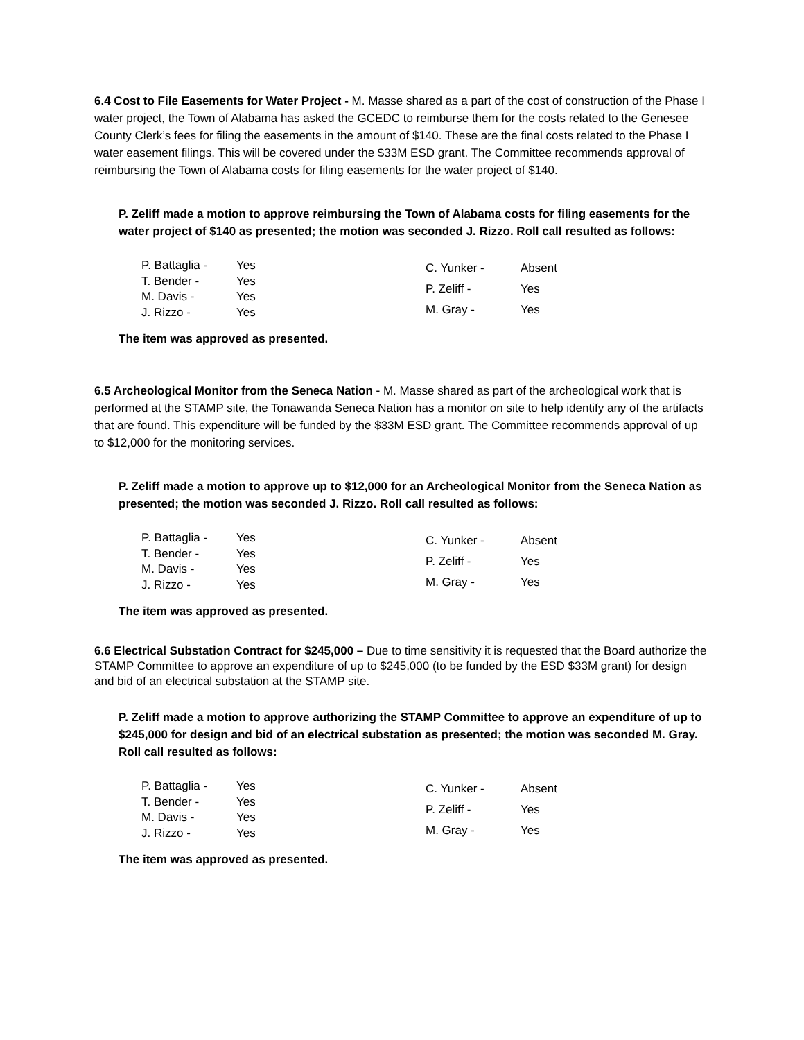6.4 Cost to File Easements for Water Project - M. Masse shared as a part of the cost of construction of the Phase I water project, the Town of Alabama has asked the GCEDC to reimburse them for the costs related to the Genesee County Clerk’s fees for filing the easements in the amount of $140. These are the final costs related to the Phase I water easement filings. This will be covered under the $33M ESD grant. The Committee recommends approval of reimbursing the Town of Alabama costs for filing easements for the water project of $140.
P. Zeliff made a motion to approve reimbursing the Town of Alabama costs for filing easements for the water project of $140 as presented; the motion was seconded J. Rizzo. Roll call resulted as follows:
| P. Battaglia - | Yes |
| T. Bender - | Yes |
| M. Davis - | Yes |
| J. Rizzo - | Yes |
| C. Yunker - | Absent |
| P. Zeliff - | Yes |
| M. Gray - | Yes |
The item was approved as presented.
6.5 Archeological Monitor from the Seneca Nation - M. Masse shared as part of the archeological work that is performed at the STAMP site, the Tonawanda Seneca Nation has a monitor on site to help identify any of the artifacts that are found. This expenditure will be funded by the $33M ESD grant. The Committee recommends approval of up to $12,000 for the monitoring services.
P. Zeliff made a motion to approve up to $12,000 for an Archeological Monitor from the Seneca Nation as presented; the motion was seconded J. Rizzo. Roll call resulted as follows:
| P. Battaglia - | Yes |
| T. Bender - | Yes |
| M. Davis - | Yes |
| J. Rizzo - | Yes |
| C. Yunker - | Absent |
| P. Zeliff - | Yes |
| M. Gray - | Yes |
The item was approved as presented.
6.6 Electrical Substation Contract for $245,000 – Due to time sensitivity it is requested that the Board authorize the STAMP Committee to approve an expenditure of up to $245,000 (to be funded by the ESD $33M grant) for design and bid of an electrical substation at the STAMP site.
P. Zeliff made a motion to approve authorizing the STAMP Committee to approve an expenditure of up to $245,000 for design and bid of an electrical substation as presented; the motion was seconded M. Gray. Roll call resulted as follows:
| P. Battaglia - | Yes |
| T. Bender - | Yes |
| M. Davis - | Yes |
| J. Rizzo - | Yes |
| C. Yunker - | Absent |
| P. Zeliff - | Yes |
| M. Gray - | Yes |
The item was approved as presented.